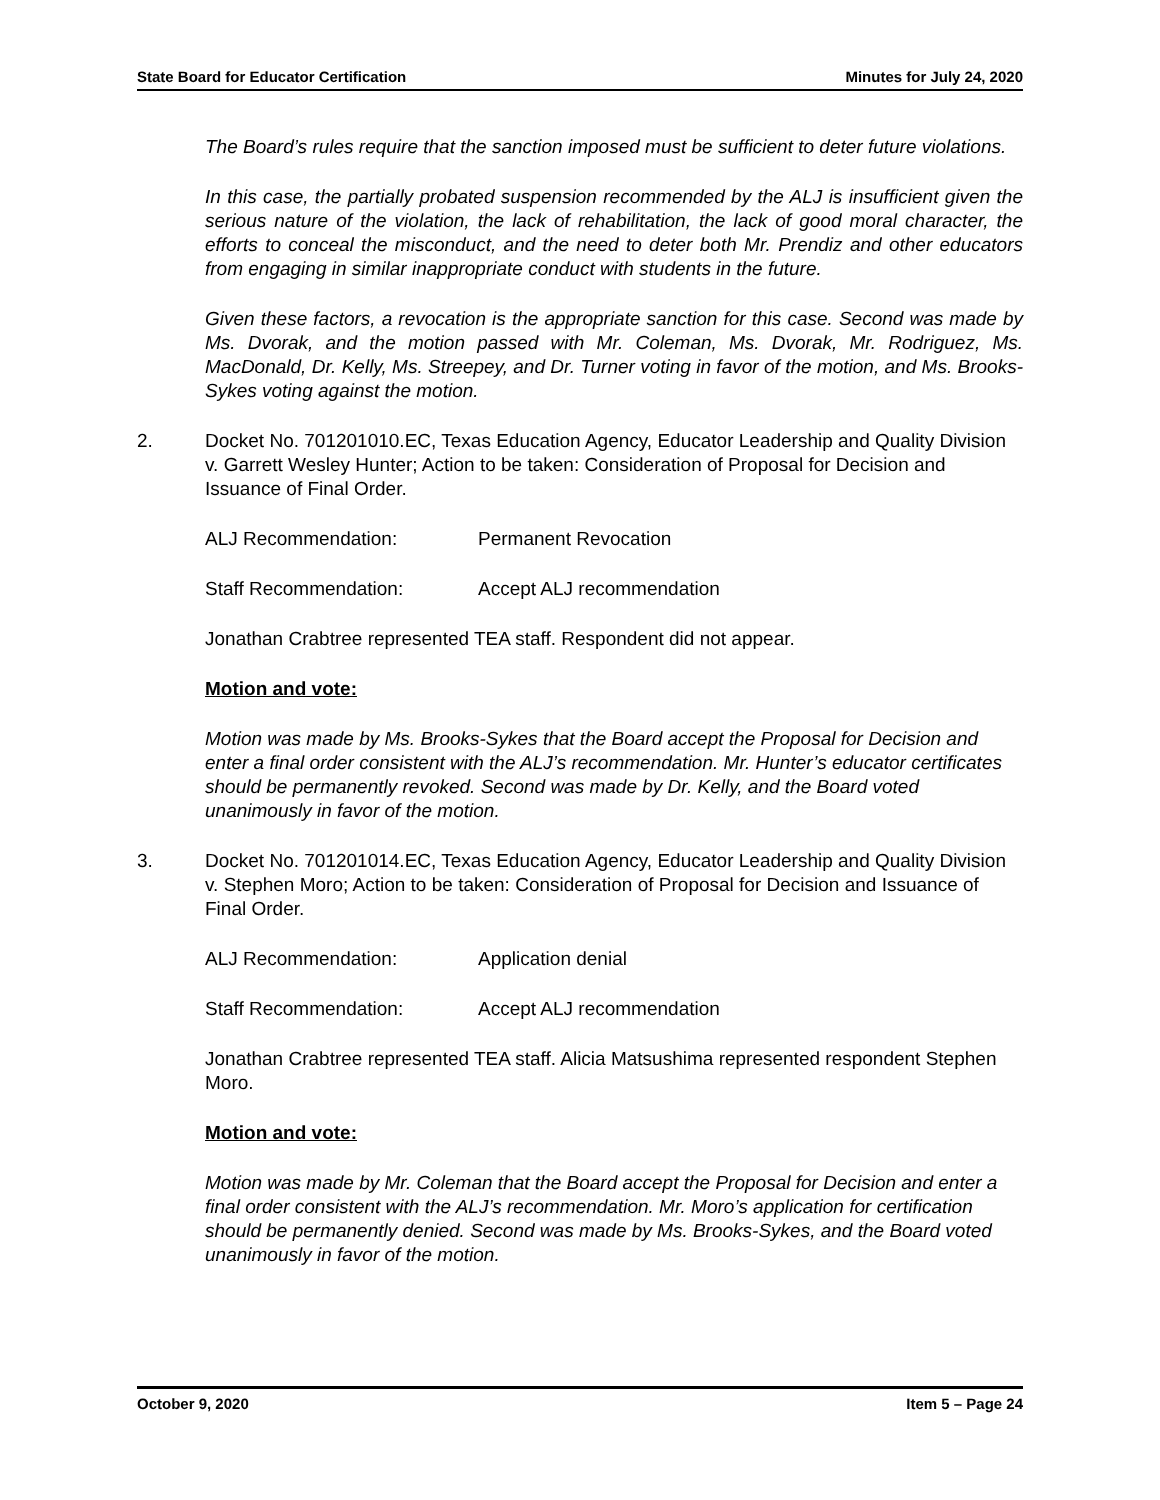State Board for Educator Certification Minutes for July 24, 2020
The Board’s rules require that the sanction imposed must be sufficient to deter future violations.
In this case, the partially probated suspension recommended by the ALJ is insufficient given the serious nature of the violation, the lack of rehabilitation, the lack of good moral character, the efforts to conceal the misconduct, and the need to deter both Mr. Prendiz and other educators from engaging in similar inappropriate conduct with students in the future.
Given these factors, a revocation is the appropriate sanction for this case. Second was made by Ms. Dvorak, and the motion passed with Mr. Coleman, Ms. Dvorak, Mr. Rodriguez, Ms. MacDonald, Dr. Kelly, Ms. Streepey, and Dr. Turner voting in favor of the motion, and Ms. Brooks-Sykes voting against the motion.
2. Docket No. 701201010.EC, Texas Education Agency, Educator Leadership and Quality Division v. Garrett Wesley Hunter; Action to be taken: Consideration of Proposal for Decision and Issuance of Final Order.
ALJ Recommendation: Permanent Revocation
Staff Recommendation: Accept ALJ recommendation
Jonathan Crabtree represented TEA staff. Respondent did not appear.
Motion and vote:
Motion was made by Ms. Brooks-Sykes that the Board accept the Proposal for Decision and enter a final order consistent with the ALJ’s recommendation. Mr. Hunter’s educator certificates should be permanently revoked. Second was made by Dr. Kelly, and the Board voted unanimously in favor of the motion.
3. Docket No. 701201014.EC, Texas Education Agency, Educator Leadership and Quality Division v. Stephen Moro; Action to be taken: Consideration of Proposal for Decision and Issuance of Final Order.
ALJ Recommendation: Application denial
Staff Recommendation: Accept ALJ recommendation
Jonathan Crabtree represented TEA staff. Alicia Matsushima represented respondent Stephen Moro.
Motion and vote:
Motion was made by Mr. Coleman that the Board accept the Proposal for Decision and enter a final order consistent with the ALJ’s recommendation. Mr. Moro’s application for certification should be permanently denied. Second was made by Ms. Brooks-Sykes, and the Board voted unanimously in favor of the motion.
October 9, 2020 Item 5 – Page 24